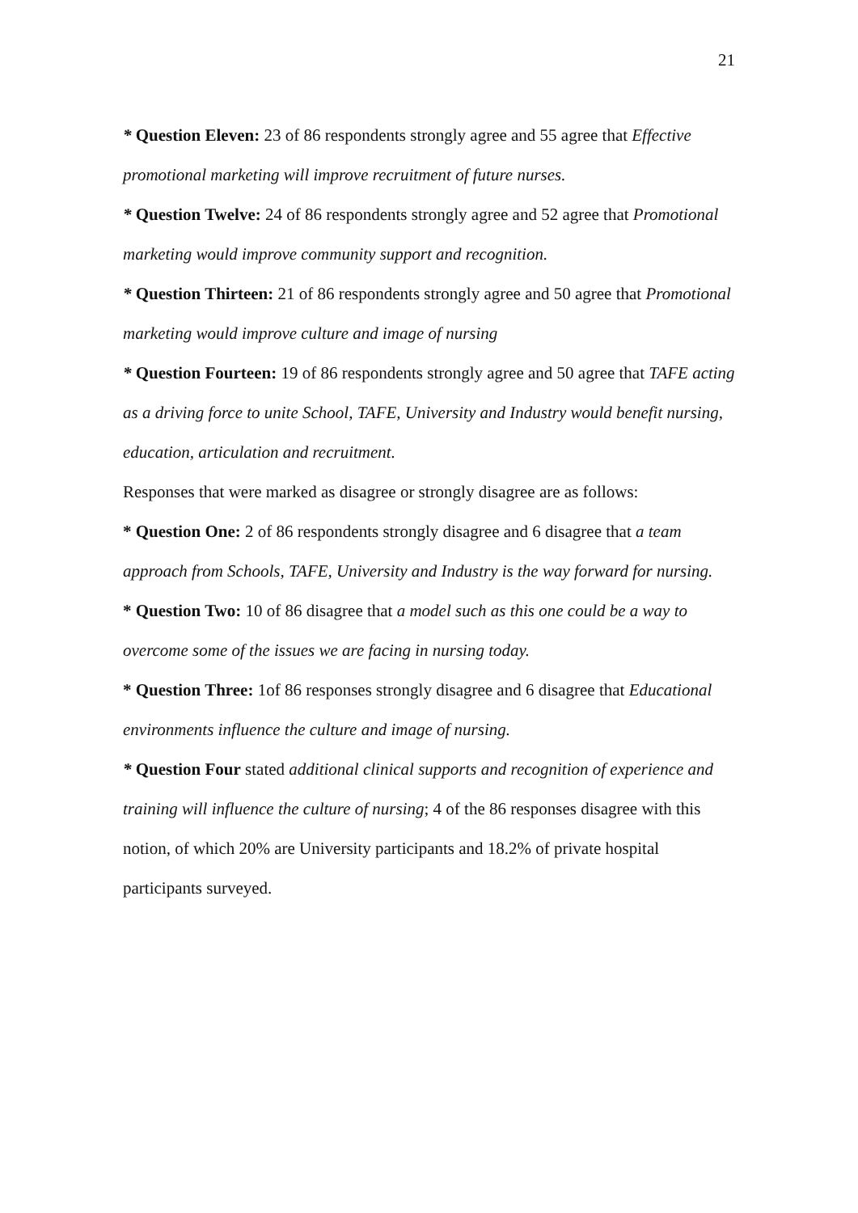21
* Question Eleven: 23 of 86 respondents strongly agree and 55 agree that Effective promotional marketing will improve recruitment of future nurses.
* Question Twelve: 24 of 86 respondents strongly agree and 52 agree that Promotional marketing would improve community support and recognition.
* Question Thirteen: 21 of 86 respondents strongly agree and 50 agree that Promotional marketing would improve culture and image of nursing
* Question Fourteen: 19 of 86 respondents strongly agree and 50 agree that TAFE acting as a driving force to unite School, TAFE, University and Industry would benefit nursing, education, articulation and recruitment.
Responses that were marked as disagree or strongly disagree are as follows:
* Question One: 2 of 86 respondents strongly disagree and 6 disagree that a team approach from Schools, TAFE, University and Industry is the way forward for nursing.
* Question Two: 10 of 86 disagree that a model such as this one could be a way to overcome some of the issues we are facing in nursing today.
* Question Three: 1of 86 responses strongly disagree and 6 disagree that Educational environments influence the culture and image of nursing.
* Question Four stated additional clinical supports and recognition of experience and training will influence the culture of nursing; 4 of the 86 responses disagree with this notion, of which 20% are University participants and 18.2% of private hospital participants surveyed.